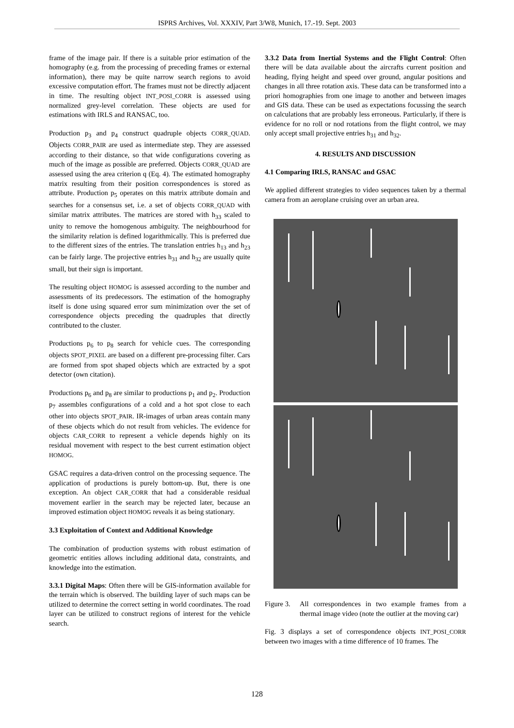ISPRS Archives, Vol. XXXIV, Part 3/W8, Munich, 17.-19. Sept. 2003
frame of the image pair. If there is a suitable prior estimation of the homography (e.g. from the processing of preceding frames or external information), there may be quite narrow search regions to avoid excessive computation effort. The frames must not be directly adjacent in time. The resulting object INT_POSI_CORR is assessed using normalized grey-level correlation. These objects are used for estimations with IRLS and RANSAC, too.
Production p<sub>3</sub> and p<sub>4</sub> construct quadruple objects CORR_QUAD. Objects CORR_PAIR are used as intermediate step. They are assessed according to their distance, so that wide configurations covering as much of the image as possible are preferred. Objects CORR_QUAD are assessed using the area criterion q (Eq. 4). The estimated homography matrix resulting from their position correspondences is stored as attribute. Production p<sub>5</sub> operates on this matrix attribute domain and searches for a consensus set, i.e. a set of objects CORR_QUAD with similar matrix attributes. The matrices are stored with h<sub>33</sub> scaled to unity to remove the homogenous ambiguity. The neighbourhood for the similarity relation is defined logarithmically. This is preferred due to the different sizes of the entries. The translation entries h<sub>13</sub> and h<sub>23</sub> can be fairly large. The projective entries h<sub>31</sub> and h<sub>32</sub> are usually quite small, but their sign is important.
The resulting object HOMOG is assessed according to the number and assessments of its predecessors. The estimation of the homography itself is done using squared error sum minimization over the set of correspondence objects preceding the quadruples that directly contributed to the cluster.
Productions p<sub>6</sub> to p<sub>8</sub> search for vehicle cues. The corresponding objects SPOT_PIXEL are based on a different pre-processing filter. Cars are formed from spot shaped objects which are extracted by a spot detector (own citation).
Productions p<sub>6</sub> and p<sub>8</sub> are similar to productions p<sub>1</sub> and p<sub>2</sub>. Production p<sub>7</sub> assembles configurations of a cold and a hot spot close to each other into objects SPOT_PAIR. IR-images of urban areas contain many of these objects which do not result from vehicles. The evidence for objects CAR_CORR to represent a vehicle depends highly on its residual movement with respect to the best current estimation object HOMOG.
GSAC requires a data-driven control on the processing sequence. The application of productions is purely bottom-up. But, there is one exception. An object CAR_CORR that had a considerable residual movement earlier in the search may be rejected later, because an improved estimation object HOMOG reveals it as being stationary.
3.3 Exploitation of Context and Additional Knowledge
The combination of production systems with robust estimation of geometric entities allows including additional data, constraints, and knowledge into the estimation.
3.3.1 Digital Maps: Often there will be GIS-information available for the terrain which is observed. The building layer of such maps can be utilized to determine the correct setting in world coordinates. The road layer can be utilized to construct regions of interest for the vehicle search.
3.3.2 Data from Inertial Systems and the Flight Control: Often there will be data available about the aircrafts current position and heading, flying height and speed over ground, angular positions and changes in all three rotation axis. These data can be transformed into a priori homographies from one image to another and between images and GIS data. These can be used as expectations focussing the search on calculations that are probably less erroneous. Particularly, if there is evidence for no roll or nod rotations from the flight control, we may only accept small projective entries h<sub>31</sub> and h<sub>32</sub>.
4. RESULTS AND DISCUSSION
4.1 Comparing IRLS, RANSAC and GSAC
We applied different strategies to video sequences taken by a thermal camera from an aeroplane cruising over an urban area.
Figure 3. All correspondences in two example frames from a thermal image video (note the outlier at the moving car)
Fig. 3 displays a set of correspondence objects INT_POSI_CORR between two images with a time difference of 10 frames. The
128